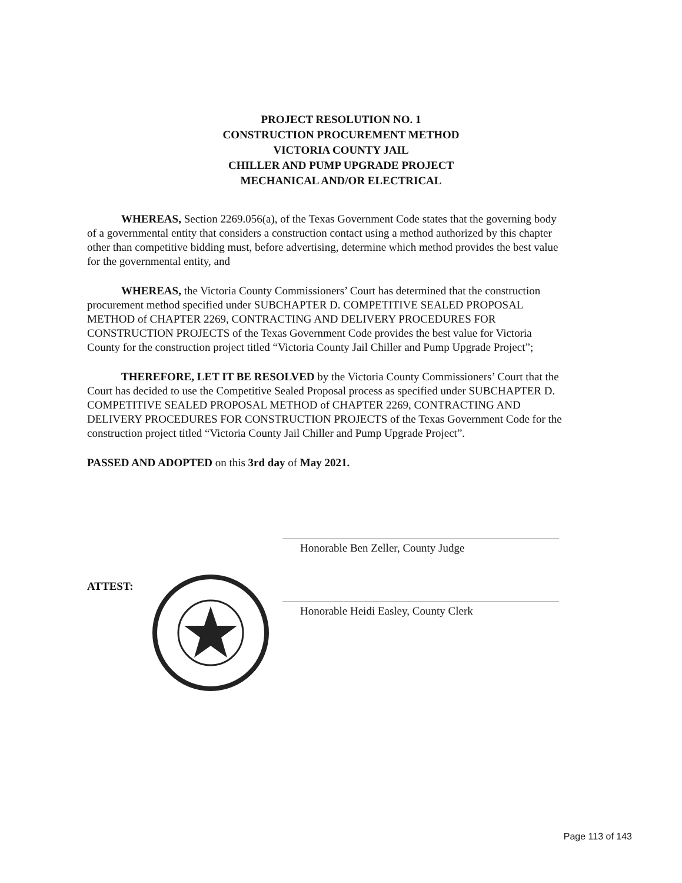PROJECT RESOLUTION NO. 1
CONSTRUCTION PROCUREMENT METHOD
VICTORIA COUNTY JAIL
CHILLER AND PUMP UPGRADE PROJECT
MECHANICAL AND/OR ELECTRICAL
WHEREAS, Section 2269.056(a), of the Texas Government Code states that the governing body of a governmental entity that considers a construction contact using a method authorized by this chapter other than competitive bidding must, before advertising, determine which method provides the best value for the governmental entity, and
WHEREAS, the Victoria County Commissioners’ Court has determined that the construction procurement method specified under SUBCHAPTER D. COMPETITIVE SEALED PROPOSAL METHOD of CHAPTER 2269, CONTRACTING AND DELIVERY PROCEDURES FOR CONSTRUCTION PROJECTS of the Texas Government Code provides the best value for Victoria County for the construction project titled “Victoria County Jail Chiller and Pump Upgrade Project”;
THEREFORE, LET IT BE RESOLVED by the Victoria County Commissioners’ Court that the Court has decided to use the Competitive Sealed Proposal process as specified under SUBCHAPTER D. COMPETITIVE SEALED PROPOSAL METHOD of CHAPTER 2269, CONTRACTING AND DELIVERY PROCEDURES FOR CONSTRUCTION PROJECTS of the Texas Government Code for the construction project titled “Victoria County Jail Chiller and Pump Upgrade Project”.
PASSED AND ADOPTED on this 3rd day of May 2021.
Honorable Ben Zeller, County Judge
Honorable Heidi Easley, County Clerk
ATTEST:
Page 113 of 143